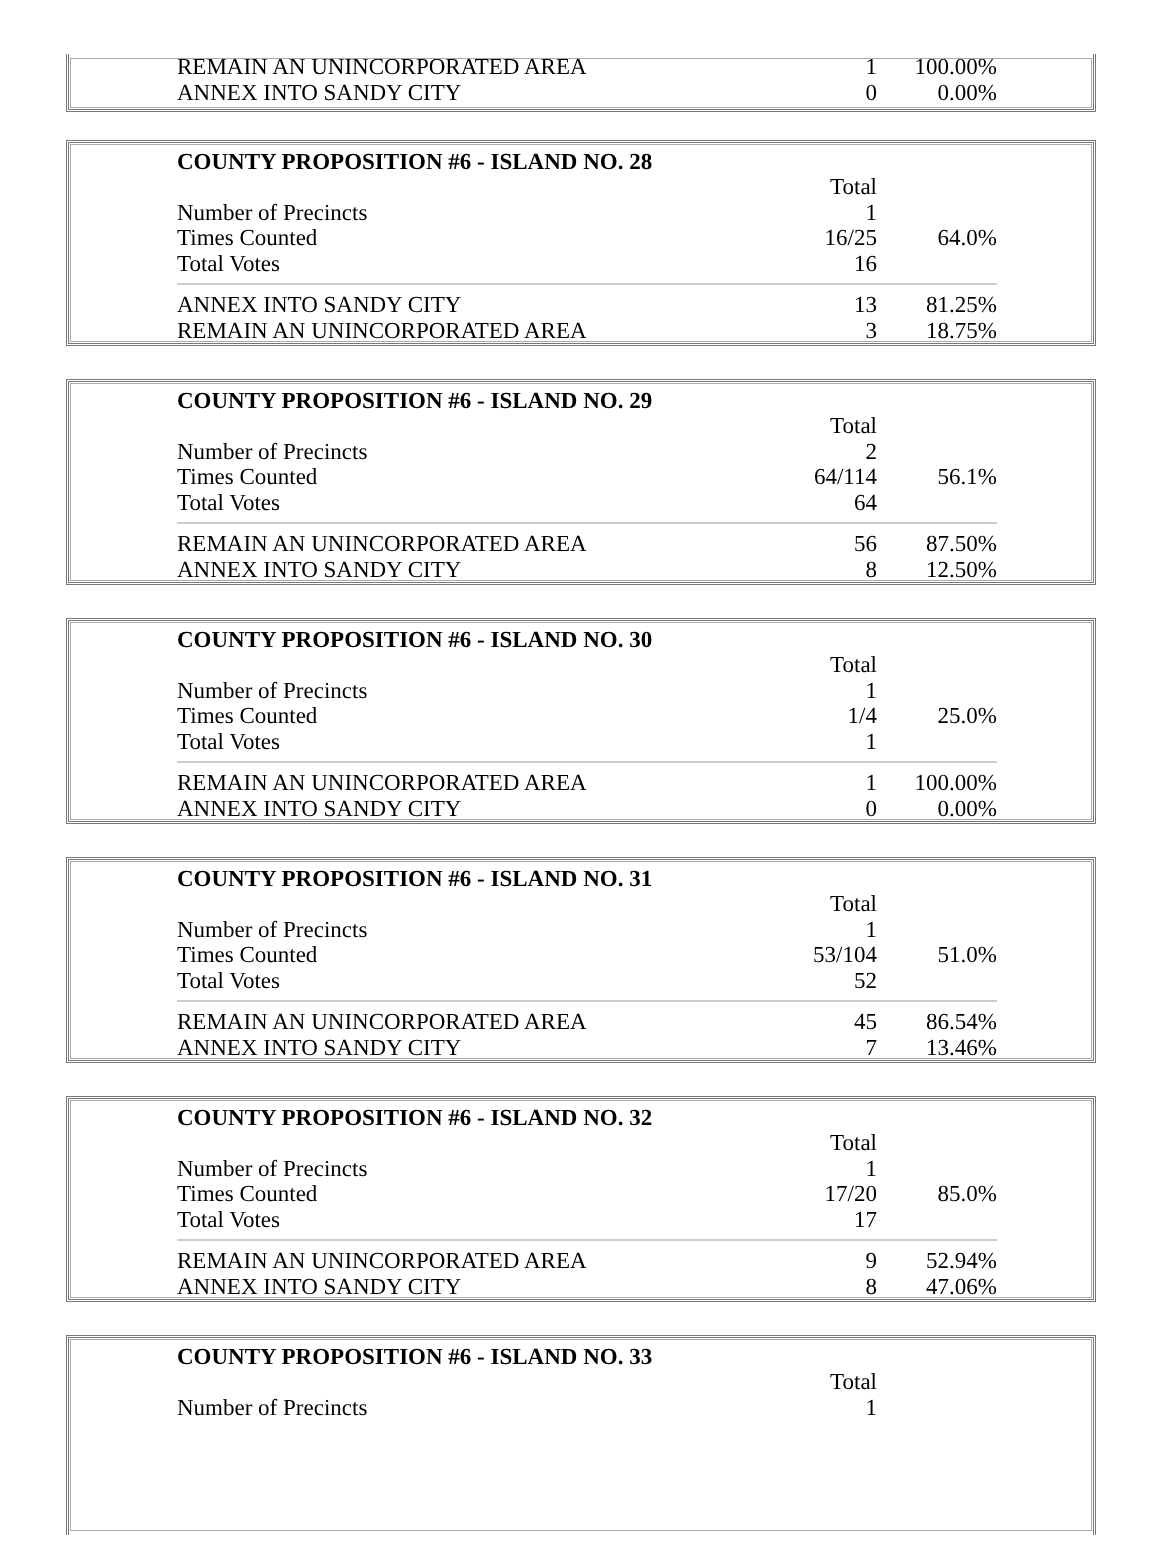| REMAIN AN UNINCORPORATED AREA | 1 | 100.00% |
| ANNEX INTO SANDY CITY | 0 | 0.00% |
| COUNTY PROPOSITION #6 - ISLAND NO. 28 | | |
| --- | --- | --- |
| | Total | |
| Number of Precincts | 1 | |
| Times Counted | 16/25 | 64.0% |
| Total Votes | 16 | |
| ANNEX INTO SANDY CITY | 13 | 81.25% |
| REMAIN AN UNINCORPORATED AREA | 3 | 18.75% |
| COUNTY PROPOSITION #6 - ISLAND NO. 29 | | |
| --- | --- | --- |
| | Total | |
| Number of Precincts | 2 | |
| Times Counted | 64/114 | 56.1% |
| Total Votes | 64 | |
| REMAIN AN UNINCORPORATED AREA | 56 | 87.50% |
| ANNEX INTO SANDY CITY | 8 | 12.50% |
| COUNTY PROPOSITION #6 - ISLAND NO. 30 | | |
| --- | --- | --- |
| | Total | |
| Number of Precincts | 1 | |
| Times Counted | 1/4 | 25.0% |
| Total Votes | 1 | |
| REMAIN AN UNINCORPORATED AREA | 1 | 100.00% |
| ANNEX INTO SANDY CITY | 0 | 0.00% |
| COUNTY PROPOSITION #6 - ISLAND NO. 31 | | |
| --- | --- | --- |
| | Total | |
| Number of Precincts | 1 | |
| Times Counted | 53/104 | 51.0% |
| Total Votes | 52 | |
| REMAIN AN UNINCORPORATED AREA | 45 | 86.54% |
| ANNEX INTO SANDY CITY | 7 | 13.46% |
| COUNTY PROPOSITION #6 - ISLAND NO. 32 | | |
| --- | --- | --- |
| | Total | |
| Number of Precincts | 1 | |
| Times Counted | 17/20 | 85.0% |
| Total Votes | 17 | |
| REMAIN AN UNINCORPORATED AREA | 9 | 52.94% |
| ANNEX INTO SANDY CITY | 8 | 47.06% |
| COUNTY PROPOSITION #6 - ISLAND NO. 33 | | |
| --- | --- | --- |
| | Total | |
| Number of Precincts | 1 | |